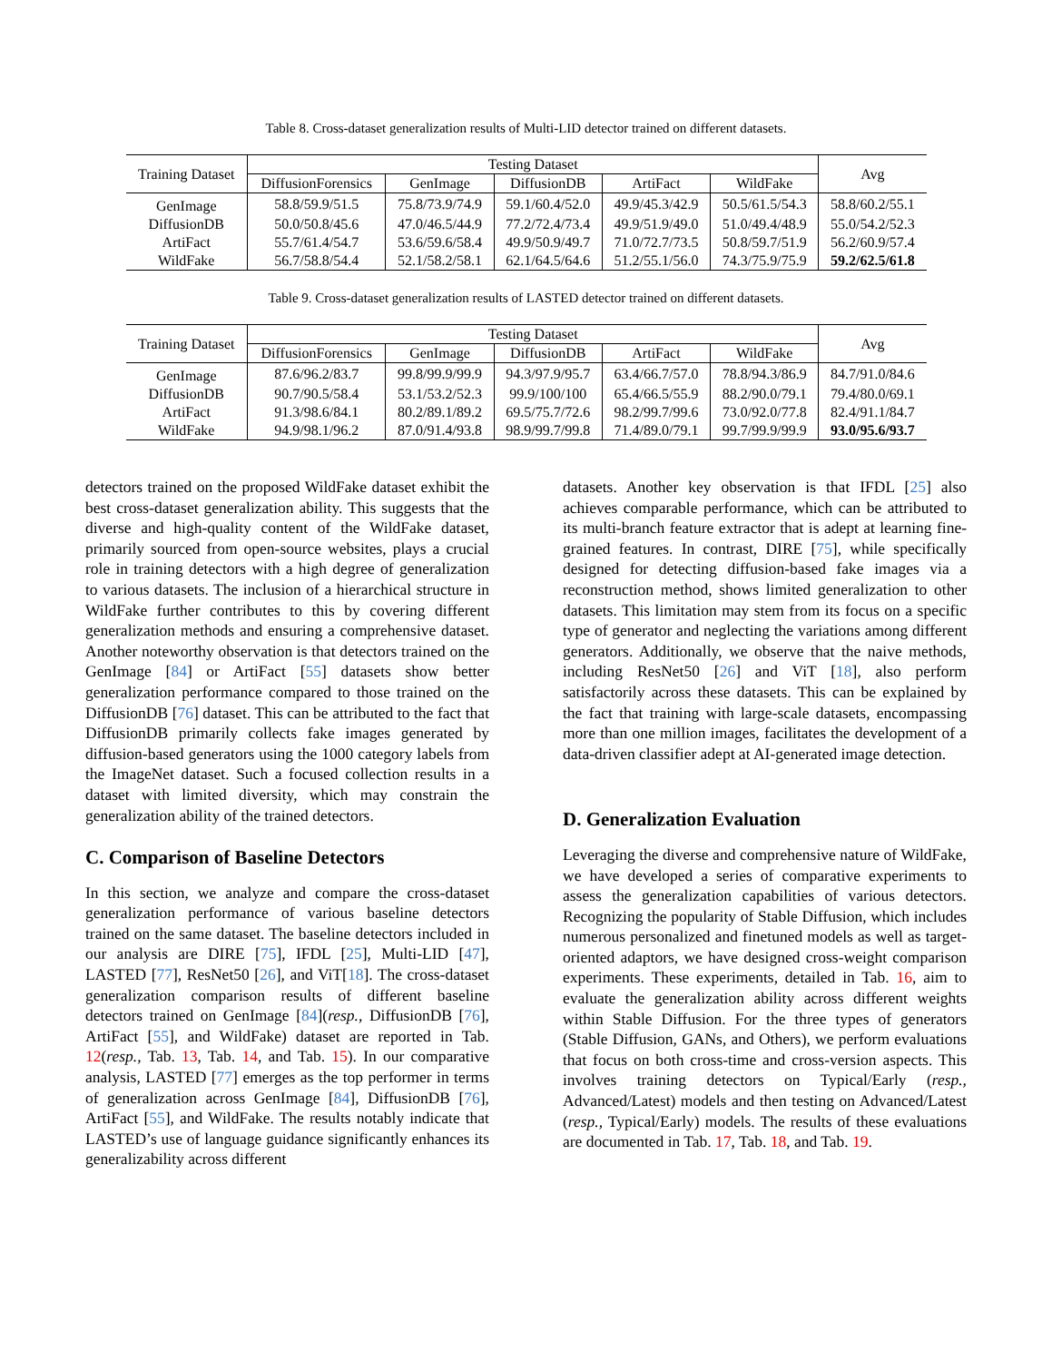Table 8. Cross-dataset generalization results of Multi-LID detector trained on different datasets.
| Training Dataset | Testing Dataset | | | | | Avg |
| --- | --- | --- | --- | --- | --- | --- |
| | DiffusionForensics | GenImage | DiffusionDB | ArtiFact | WildFake | |
| GenImage | 58.8/59.9/51.5 | 75.8/73.9/74.9 | 59.1/60.4/52.0 | 49.9/45.3/42.9 | 50.5/61.5/54.3 | 58.8/60.2/55.1 |
| DiffusionDB | 50.0/50.8/45.6 | 47.0/46.5/44.9 | 77.2/72.4/73.4 | 49.9/51.9/49.0 | 51.0/49.4/48.9 | 55.0/54.2/52.3 |
| ArtiFact | 55.7/61.4/54.7 | 53.6/59.6/58.4 | 49.9/50.9/49.7 | 71.0/72.7/73.5 | 50.8/59.7/51.9 | 56.2/60.9/57.4 |
| WildFake | 56.7/58.8/54.4 | 52.1/58.2/58.1 | 62.1/64.5/64.6 | 51.2/55.1/56.0 | 74.3/75.9/75.9 | 59.2/62.5/61.8 |
Table 9. Cross-dataset generalization results of LASTED detector trained on different datasets.
| Training Dataset | Testing Dataset | | | | | Avg |
| --- | --- | --- | --- | --- | --- | --- |
| | DiffusionForensics | GenImage | DiffusionDB | ArtiFact | WildFake | |
| GenImage | 87.6/96.2/83.7 | 99.8/99.9/99.9 | 94.3/97.9/95.7 | 63.4/66.7/57.0 | 78.8/94.3/86.9 | 84.7/91.0/84.6 |
| DiffusionDB | 90.7/90.5/58.4 | 53.1/53.2/52.3 | 99.9/100/100 | 65.4/66.5/55.9 | 88.2/90.0/79.1 | 79.4/80.0/69.1 |
| ArtiFact | 91.3/98.6/84.1 | 80.2/89.1/89.2 | 69.5/75.7/72.6 | 98.2/99.7/99.6 | 73.0/92.0/77.8 | 82.4/91.1/84.7 |
| WildFake | 94.9/98.1/96.2 | 87.0/91.4/93.8 | 98.9/99.7/99.8 | 71.4/89.0/79.1 | 99.7/99.9/99.9 | 93.0/95.6/93.7 |
detectors trained on the proposed WildFake dataset exhibit the best cross-dataset generalization ability. This suggests that the diverse and high-quality content of the WildFake dataset, primarily sourced from open-source websites, plays a crucial role in training detectors with a high degree of generalization to various datasets. The inclusion of a hierarchical structure in WildFake further contributes to this by covering different generalization methods and ensuring a comprehensive dataset. Another noteworthy observation is that detectors trained on the GenImage [84] or ArtiFact [55] datasets show better generalization performance compared to those trained on the DiffusionDB [76] dataset. This can be attributed to the fact that DiffusionDB primarily collects fake images generated by diffusion-based generators using the 1000 category labels from the ImageNet dataset. Such a focused collection results in a dataset with limited diversity, which may constrain the generalization ability of the trained detectors.
C. Comparison of Baseline Detectors
In this section, we analyze and compare the cross-dataset generalization performance of various baseline detectors trained on the same dataset. The baseline detectors included in our analysis are DIRE [75], IFDL [25], Multi-LID [47], LASTED [77], ResNet50 [26], and ViT[18]. The cross-dataset generalization comparison results of different baseline detectors trained on GenImage [84](resp., DiffusionDB [76], ArtiFact [55], and WildFake) dataset are reported in Tab. 12(resp., Tab. 13, Tab. 14, and Tab. 15). In our comparative analysis, LASTED [77] emerges as the top performer in terms of generalization across GenImage [84], DiffusionDB [76], ArtiFact [55], and WildFake. The results notably indicate that LASTED’s use of language guidance significantly enhances its generalizability across different
datasets. Another key observation is that IFDL [25] also achieves comparable performance, which can be attributed to its multi-branch feature extractor that is adept at learning fine-grained features. In contrast, DIRE [75], while specifically designed for detecting diffusion-based fake images via a reconstruction method, shows limited generalization to other datasets. This limitation may stem from its focus on a specific type of generator and neglecting the variations among different generators. Additionally, we observe that the naive methods, including ResNet50 [26] and ViT [18], also perform satisfactorily across these datasets. This can be explained by the fact that training with large-scale datasets, encompassing more than one million images, facilitates the development of a data-driven classifier adept at AI-generated image detection.
D. Generalization Evaluation
Leveraging the diverse and comprehensive nature of WildFake, we have developed a series of comparative experiments to assess the generalization capabilities of various detectors. Recognizing the popularity of Stable Diffusion, which includes numerous personalized and finetuned models as well as target-oriented adaptors, we have designed cross-weight comparison experiments. These experiments, detailed in Tab. 16, aim to evaluate the generalization ability across different weights within Stable Diffusion. For the three types of generators (Stable Diffusion, GANs, and Others), we perform evaluations that focus on both cross-time and cross-version aspects. This involves training detectors on Typical/Early (resp., Advanced/Latest) models and then testing on Advanced/Latest (resp., Typical/Early) models. The results of these evaluations are documented in Tab. 17, Tab. 18, and Tab. 19.